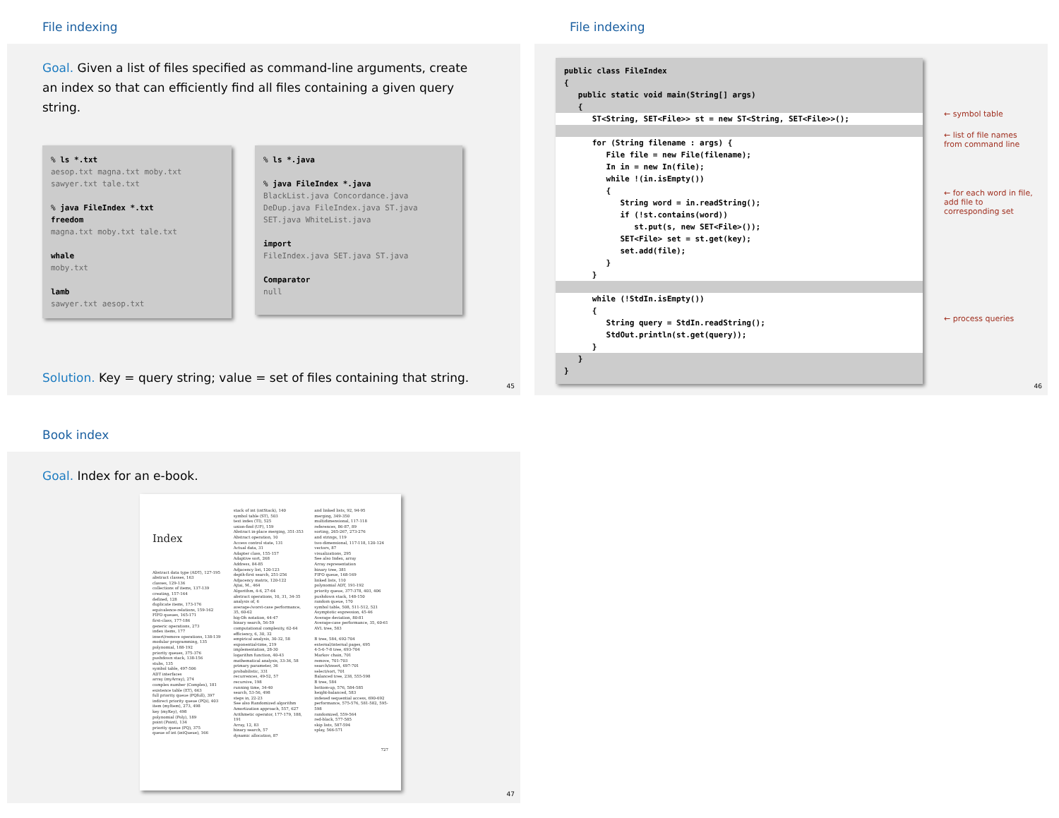File indexing
Goal. Given a list of files specified as command-line arguments, create an index so that can efficiently find all files containing a given query string.
% ls *.txt
aesop.txt magna.txt moby.txt
sawyer.txt tale.txt
% java FileIndex *.txt
freedom
magna.txt moby.txt tale.txt
whale
moby.txt
lamb
sawyer.txt aesop.txt
% ls *.java
% java FileIndex *.java
BlackList.java Concordance.java
DeDup.java FileIndex.java ST.java
SET.java WhiteList.java
import
FileIndex.java SET.java ST.java
Comparator
null
Solution. Key = query string; value = set of files containing that string.
45
File indexing
public class FileIndex { public static void main(String[] args) {
ST<String, SET<File>> st = new ST<String, SET<File>>();
for (String filename : args) { File file = new File(filename); In in = new In(file); while !(in.isEmpty()) { String word = in.readString(); if (!st.contains(word)) st.put(s, new SET<File>()); SET<File> set = st.get(key); set.add(file); } }
while (!StdIn.isEmpty()) { String query = StdIn.readString(); StdOut.println(st.get(query)); }
} }
← symbol table
← list of file names
from command line
← for each word in file,
add file to
corresponding set
← process queries
46
Book index
Goal. Index for an e-book.
Index
Abstract data type (ADT), 127-195
abstract classes, 163
classes, 129-136
collections of items, 137-139
creating, 157-164
defined, 128
duplicate items, 173-176
equivalence-relations, 159-162
FIFO queues, 165-171
first-class, 177-186
generic operations, 273
index items, 177
insert/remove operations, 138-139
modular programming, 135
polynomial, 188-192
priority queues, 375-376
pushdown stack, 138-156
stubs, 135
symbol table, 497-506
ADT interfaces
array (myArray), 274
complex number (Complex), 181
existence table (ET), 663
full priority queue (PQfull), 397
indirect priority queue (PQi), 403
item (myItem), 273, 498
key (myKey), 498
polynomial (Poly), 189
point (Point), 134
priority queue (PQ), 375
queue of int (intQueue), 166
stack of int (intStack), 140
symbol table (ST), 503
text index (TI), 525
union-find (UF), 159
Abstract in-place merging, 351-353
Abstract operation, 10
Access control state, 131
Actual data, 31
Adapter class, 155-157
Adaptive sort, 268
Address, 84-85
Adjacency list, 120-123
depth-first search, 251-256
Adjacency matrix, 120-122
Ajtai, M., 464
Algorithm, 4-6, 27-64
abstract operations, 10, 31, 34-35
analysis of, 6
average-/worst-case performance, 35, 60-62
big-Oh notation, 44-47
binary search, 56-59
computational complexity, 62-64
efficiency, 6, 30, 32
empirical analysis, 30-32, 58
exponential-time, 219
implementation, 28-30
logarithm function, 40-43
mathematical analysis, 33-36, 58
primary parameter, 36
probabilistic, 331
recurrences, 49-52, 57
recursive, 198
running time, 34-40
search, 53-56, 498
steps in, 22-23
See also Randomized algorithm
Amortization approach, 557, 627
Arithmetic operator, 177-179, 188, 191
Array, 12, 83
binary search, 57
dynamic allocation, 87
and linked lists, 92, 94-95
merging, 349-350
multidimensional, 117-118
references, 86-87, 89
sorting, 265-267, 273-276
and strings, 119
two-dimensional, 117-118, 120-124
vectors, 87
visualizations, 295
See also Index, array
Array representation
binary tree, 381
FIFO queue, 168-169
linked lists, 110
polynomial ADT, 191-192
priority queue, 377-378, 403, 406
pushdown stack, 148-150
random queue, 170
symbol table, 508, 511-512, 521
Asymptotic expression, 45-46
Average deviation, 80-81
Average-case performance, 35, 60-61
AVL tree, 583
B tree, 584, 692-704
external/internal pages, 695
4-5-6-7-8 tree, 693-704
Markov chain, 701
remove, 701-703
search/insert, 697-701
select/sort, 701
Balanced tree, 238, 555-598
B tree, 584
bottom-up, 576, 584-585
height-balanced, 583
indexed sequential access, 690-692
performance, 575-576, 581-582, 595-598
randomized, 559-564
red-black, 577-585
skip lists, 587-594
splay, 566-571
727
47